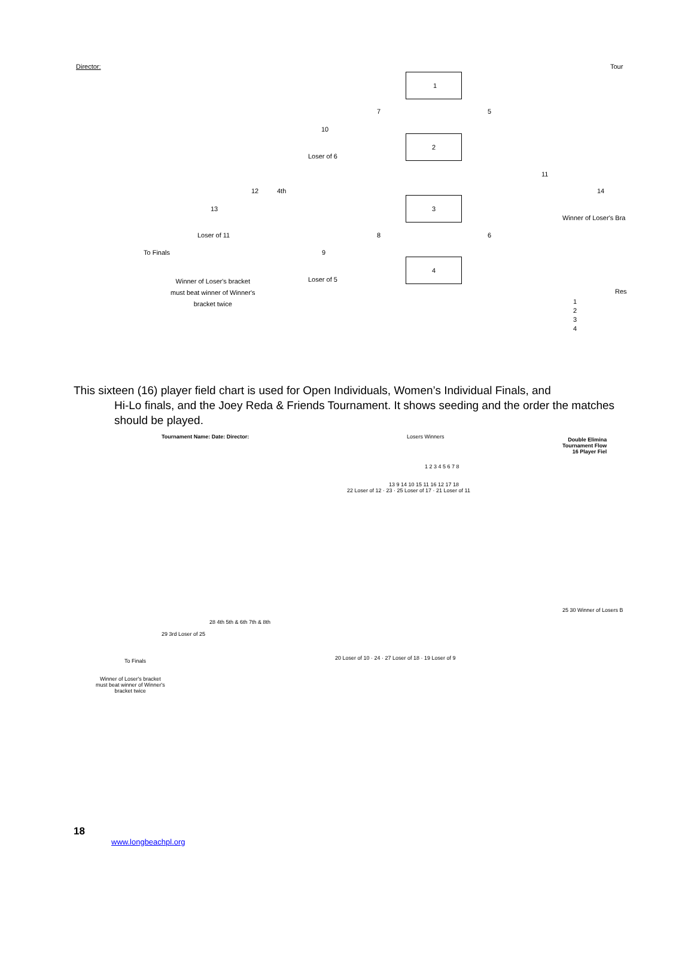Director: Tour
1
2
3
4
7 5
10
Loser of 6
12 4th
11
14
13
Winner of Loser's Bra
Loser of 11 8 6
To Finals 9
Loser of 5
Winner of Loser's bracket
must beat winner of Winner's
bracket twice
Res
1
2
3
4
This sixteen (16) player field chart is used for Open Individuals, Women’s Individual Finals, and
Hi-Lo finals, and the Joey Reda & Friends Tournament. It shows seeding and the order the matches should be played.
Tournament Name: Date: Director: Losers Winners
Double Elimina
Tournament Flow
16 Player Fiel
1 2 3 4 5 6 7 8
22 Loser of 12 · 23 · 25 Loser of 17 · 21 Loser of 11
13 9 14 10 15 11 16 12 17 18
28 4th 5th & 6th 7th & 8th
29 3rd Loser of 25
25 30 Winner of Losers B
To Finals
Winner of Loser's bracket
must beat winner of Winner's
bracket twice
20 Loser of 10 · 24 · 27 Loser of 18 · 19 Loser of 9
18
www.longbeachpl.org